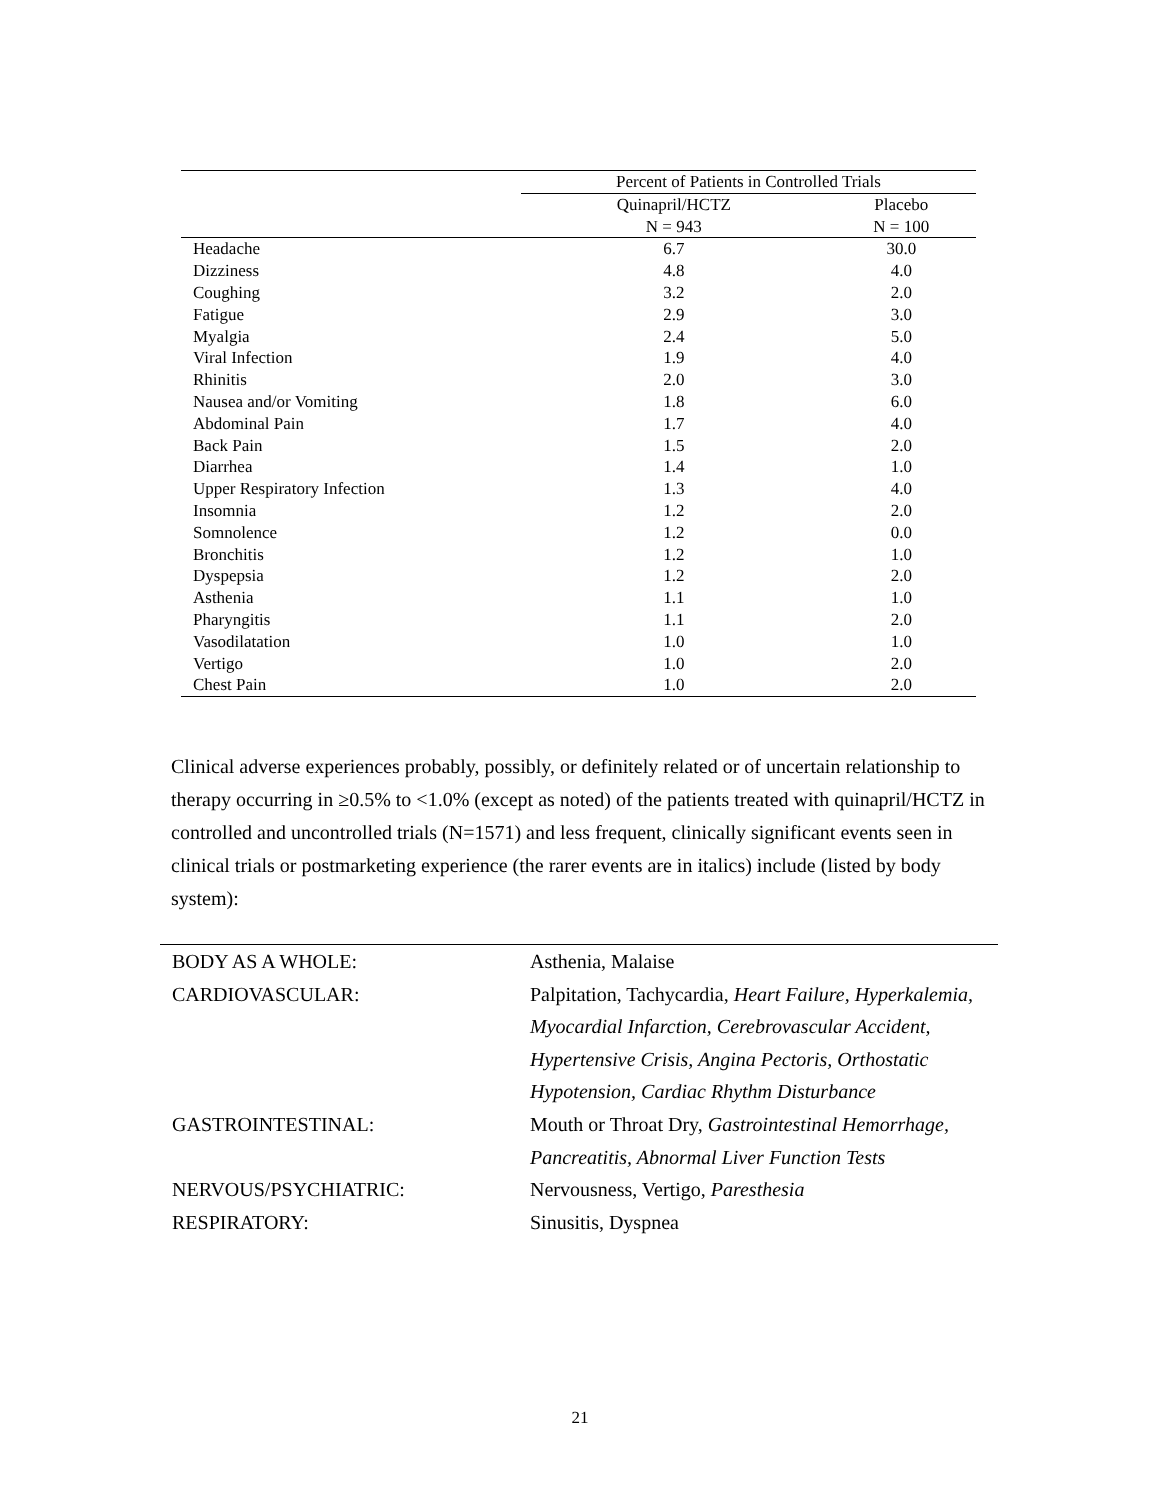| | Percent of Patients in Controlled Trials | |
| --- | --- | --- |
| | Quinapril/HCTZ | Placebo |
| | N = 943 | N = 100 |
| Headache | 6.7 | 30.0 |
| Dizziness | 4.8 | 4.0 |
| Coughing | 3.2 | 2.0 |
| Fatigue | 2.9 | 3.0 |
| Myalgia | 2.4 | 5.0 |
| Viral Infection | 1.9 | 4.0 |
| Rhinitis | 2.0 | 3.0 |
| Nausea and/or Vomiting | 1.8 | 6.0 |
| Abdominal Pain | 1.7 | 4.0 |
| Back Pain | 1.5 | 2.0 |
| Diarrhea | 1.4 | 1.0 |
| Upper Respiratory Infection | 1.3 | 4.0 |
| Insomnia | 1.2 | 2.0 |
| Somnolence | 1.2 | 0.0 |
| Bronchitis | 1.2 | 1.0 |
| Dyspepsia | 1.2 | 2.0 |
| Asthenia | 1.1 | 1.0 |
| Pharyngitis | 1.1 | 2.0 |
| Vasodilatation | 1.0 | 1.0 |
| Vertigo | 1.0 | 2.0 |
| Chest Pain | 1.0 | 2.0 |
Clinical adverse experiences probably, possibly, or definitely related or of uncertain relationship to therapy occurring in ≥0.5% to <1.0% (except as noted) of the patients treated with quinapril/HCTZ in controlled and uncontrolled trials (N=1571) and less frequent, clinically significant events seen in clinical trials or postmarketing experience (the rarer events are in italics) include (listed by body system):
| BODY AS A WHOLE: | Asthenia, Malaise |
| CARDIOVASCULAR: | Palpitation, Tachycardia, Heart Failure, Hyperkalemia, Myocardial Infarction, Cerebrovascular Accident, Hypertensive Crisis, Angina Pectoris, Orthostatic Hypotension, Cardiac Rhythm Disturbance |
| GASTROINTESTINAL: | Mouth or Throat Dry, Gastrointestinal Hemorrhage, Pancreatitis, Abnormal Liver Function Tests |
| NERVOUS/PSYCHIATRIC: | Nervousness, Vertigo, Paresthesia |
| RESPIRATORY: | Sinusitis, Dyspnea |
21